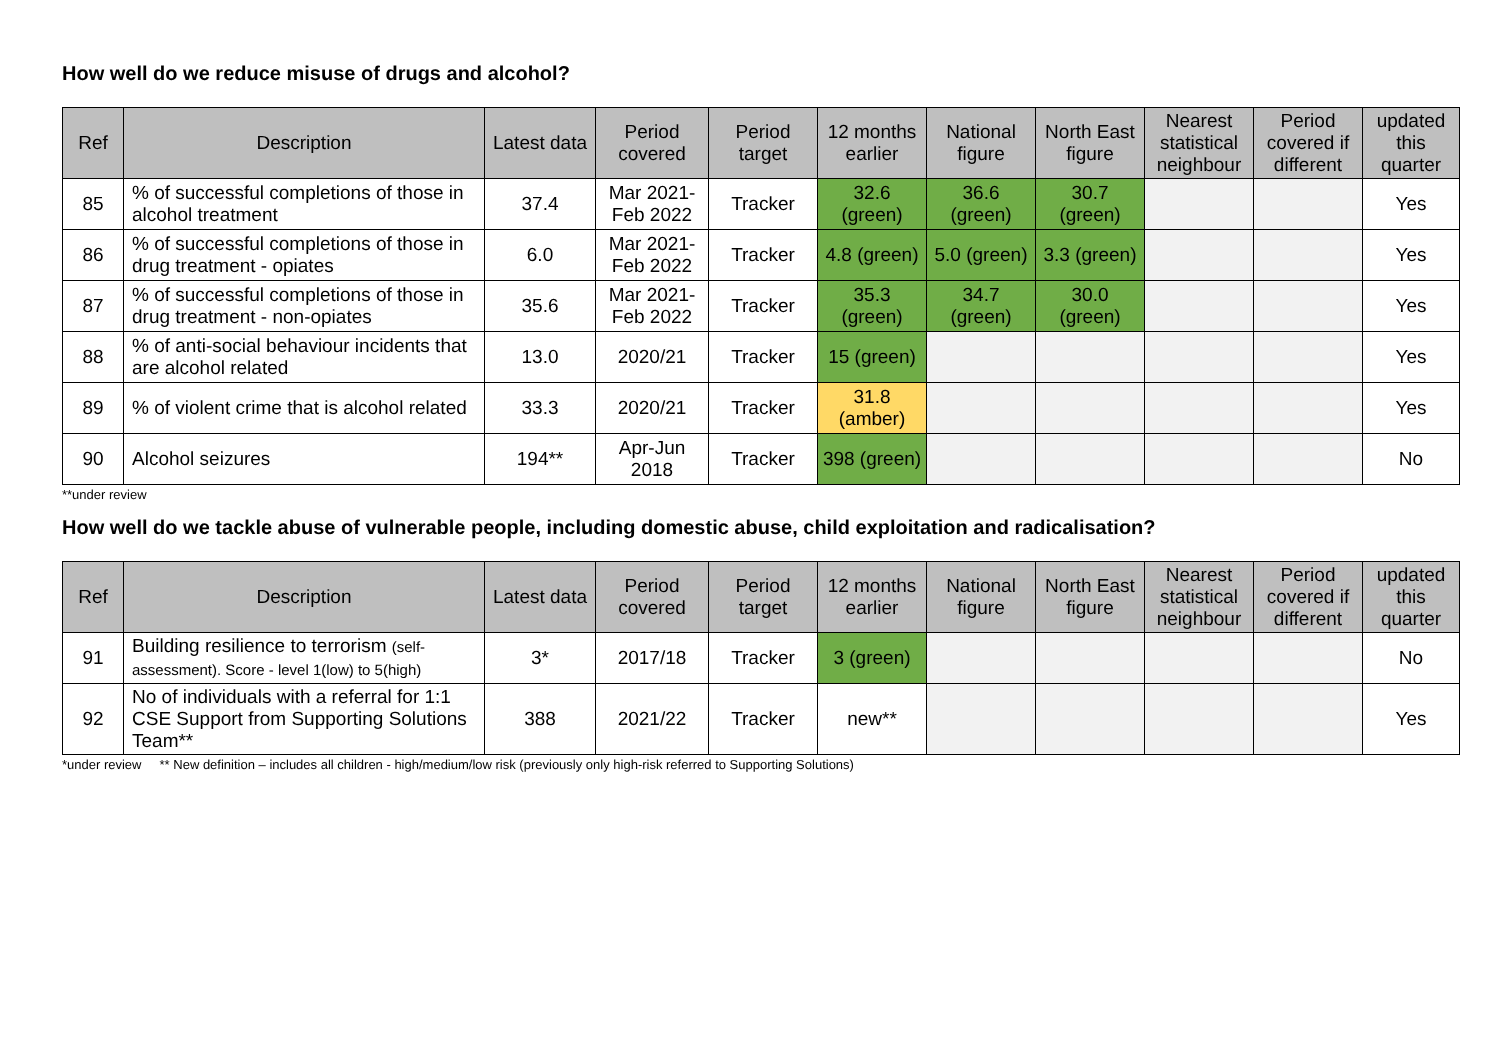How well do we reduce misuse of drugs and alcohol?
| Ref | Description | Latest data | Period covered | Period target | 12 months earlier | National figure | North East figure | Nearest statistical neighbour | Period covered if different | updated this quarter |
| --- | --- | --- | --- | --- | --- | --- | --- | --- | --- | --- |
| 85 | % of successful completions of those in alcohol treatment | 37.4 | Mar 2021-Feb 2022 | Tracker | 32.6 (green) | 36.6 (green) | 30.7 (green) | | | Yes |
| 86 | % of successful completions of those in drug treatment - opiates | 6.0 | Mar 2021-Feb 2022 | Tracker | 4.8 (green) | 5.0 (green) | 3.3 (green) | | | Yes |
| 87 | % of successful completions of those in drug treatment - non-opiates | 35.6 | Mar 2021-Feb 2022 | Tracker | 35.3 (green) | 34.7 (green) | 30.0 (green) | | | Yes |
| 88 | % of anti-social behaviour incidents that are alcohol related | 13.0 | 2020/21 | Tracker | 15 (green) | | | | | Yes |
| 89 | % of violent crime that is alcohol related | 33.3 | 2020/21 | Tracker | 31.8 (amber) | | | | | Yes |
| 90 | Alcohol seizures | 194** | Apr-Jun 2018 | Tracker | 398 (green) | | | | | No |
**under review
How well do we tackle abuse of vulnerable people, including domestic abuse, child exploitation and radicalisation?
| Ref | Description | Latest data | Period covered | Period target | 12 months earlier | National figure | North East figure | Nearest statistical neighbour | Period covered if different | updated this quarter |
| --- | --- | --- | --- | --- | --- | --- | --- | --- | --- | --- |
| 91 | Building resilience to terrorism (self-assessment). Score - level 1(low) to 5(high) | 3* | 2017/18 | Tracker | 3 (green) | | | | | No |
| 92 | No of individuals with a referral for 1:1 CSE Support from Supporting Solutions Team** | 388 | 2021/22 | Tracker | new** | | | | | Yes |
*under review ** New definition – includes all children - high/medium/low risk (previously only high-risk referred to Supporting Solutions)